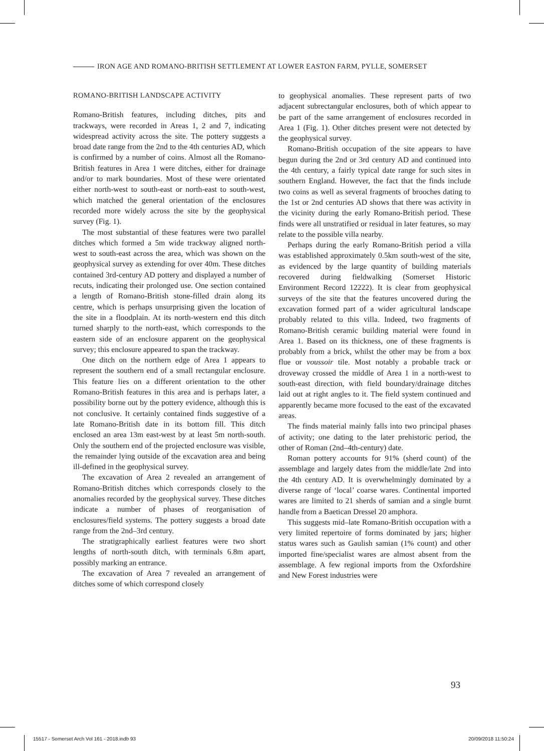IRON AGE AND ROMANO-BRITISH SETTLEMENT AT LOWER EASTON FARM, PYLLE, SOMERSET
ROMANO-BRITISH LANDSCAPE ACTIVITY
Romano-British features, including ditches, pits and trackways, were recorded in Areas 1, 2 and 7, indicating widespread activity across the site. The pottery suggests a broad date range from the 2nd to the 4th centuries AD, which is confirmed by a number of coins. Almost all the Romano-British features in Area 1 were ditches, either for drainage and/or to mark boundaries. Most of these were orientated either north-west to south-east or north-east to south-west, which matched the general orientation of the enclosures recorded more widely across the site by the geophysical survey (Fig. 1).
The most substantial of these features were two parallel ditches which formed a 5m wide trackway aligned north-west to south-east across the area, which was shown on the geophysical survey as extending for over 40m. These ditches contained 3rd-century AD pottery and displayed a number of recuts, indicating their prolonged use. One section contained a length of Romano-British stone-filled drain along its centre, which is perhaps unsurprising given the location of the site in a floodplain. At its north-western end this ditch turned sharply to the north-east, which corresponds to the eastern side of an enclosure apparent on the geophysical survey; this enclosure appeared to span the trackway.
One ditch on the northern edge of Area 1 appears to represent the southern end of a small rectangular enclosure. This feature lies on a different orientation to the other Romano-British features in this area and is perhaps later, a possibility borne out by the pottery evidence, although this is not conclusive. It certainly contained finds suggestive of a late Romano-British date in its bottom fill. This ditch enclosed an area 13m east-west by at least 5m north-south. Only the southern end of the projected enclosure was visible, the remainder lying outside of the excavation area and being ill-defined in the geophysical survey.
The excavation of Area 2 revealed an arrangement of Romano-British ditches which corresponds closely to the anomalies recorded by the geophysical survey. These ditches indicate a number of phases of reorganisation of enclosures/field systems. The pottery suggests a broad date range from the 2nd–3rd century.
The stratigraphically earliest features were two short lengths of north-south ditch, with terminals 6.8m apart, possibly marking an entrance.
The excavation of Area 7 revealed an arrangement of ditches some of which correspond closely
to geophysical anomalies. These represent parts of two adjacent subrectangular enclosures, both of which appear to be part of the same arrangement of enclosures recorded in Area 1 (Fig. 1). Other ditches present were not detected by the geophysical survey.
Romano-British occupation of the site appears to have begun during the 2nd or 3rd century AD and continued into the 4th century, a fairly typical date range for such sites in southern England. However, the fact that the finds include two coins as well as several fragments of brooches dating to the 1st or 2nd centuries AD shows that there was activity in the vicinity during the early Romano-British period. These finds were all unstratified or residual in later features, so may relate to the possible villa nearby.
Perhaps during the early Romano-British period a villa was established approximately 0.5km south-west of the site, as evidenced by the large quantity of building materials recovered during fieldwalking (Somerset Historic Environment Record 12222). It is clear from geophysical surveys of the site that the features uncovered during the excavation formed part of a wider agricultural landscape probably related to this villa. Indeed, two fragments of Romano-British ceramic building material were found in Area 1. Based on its thickness, one of these fragments is probably from a brick, whilst the other may be from a box flue or voussoir tile. Most notably a probable track or droveway crossed the middle of Area 1 in a north-west to south-east direction, with field boundary/drainage ditches laid out at right angles to it. The field system continued and apparently became more focused to the east of the excavated areas.
The finds material mainly falls into two principal phases of activity; one dating to the later prehistoric period, the other of Roman (2nd–4th-century) date.
Roman pottery accounts for 91% (sherd count) of the assemblage and largely dates from the middle/late 2nd into the 4th century AD. It is overwhelmingly dominated by a diverse range of ‘local’ coarse wares. Continental imported wares are limited to 21 sherds of samian and a single burnt handle from a Baetican Dressel 20 amphora.
This suggests mid–late Romano-British occupation with a very limited repertoire of forms dominated by jars; higher status wares such as Gaulish samian (1% count) and other imported fine/specialist wares are almost absent from the assemblage. A few regional imports from the Oxfordshire and New Forest industries were
93
15517 - Somerset Arch Vol 161 - 2018.indb 93 20/09/2018 11:50:24